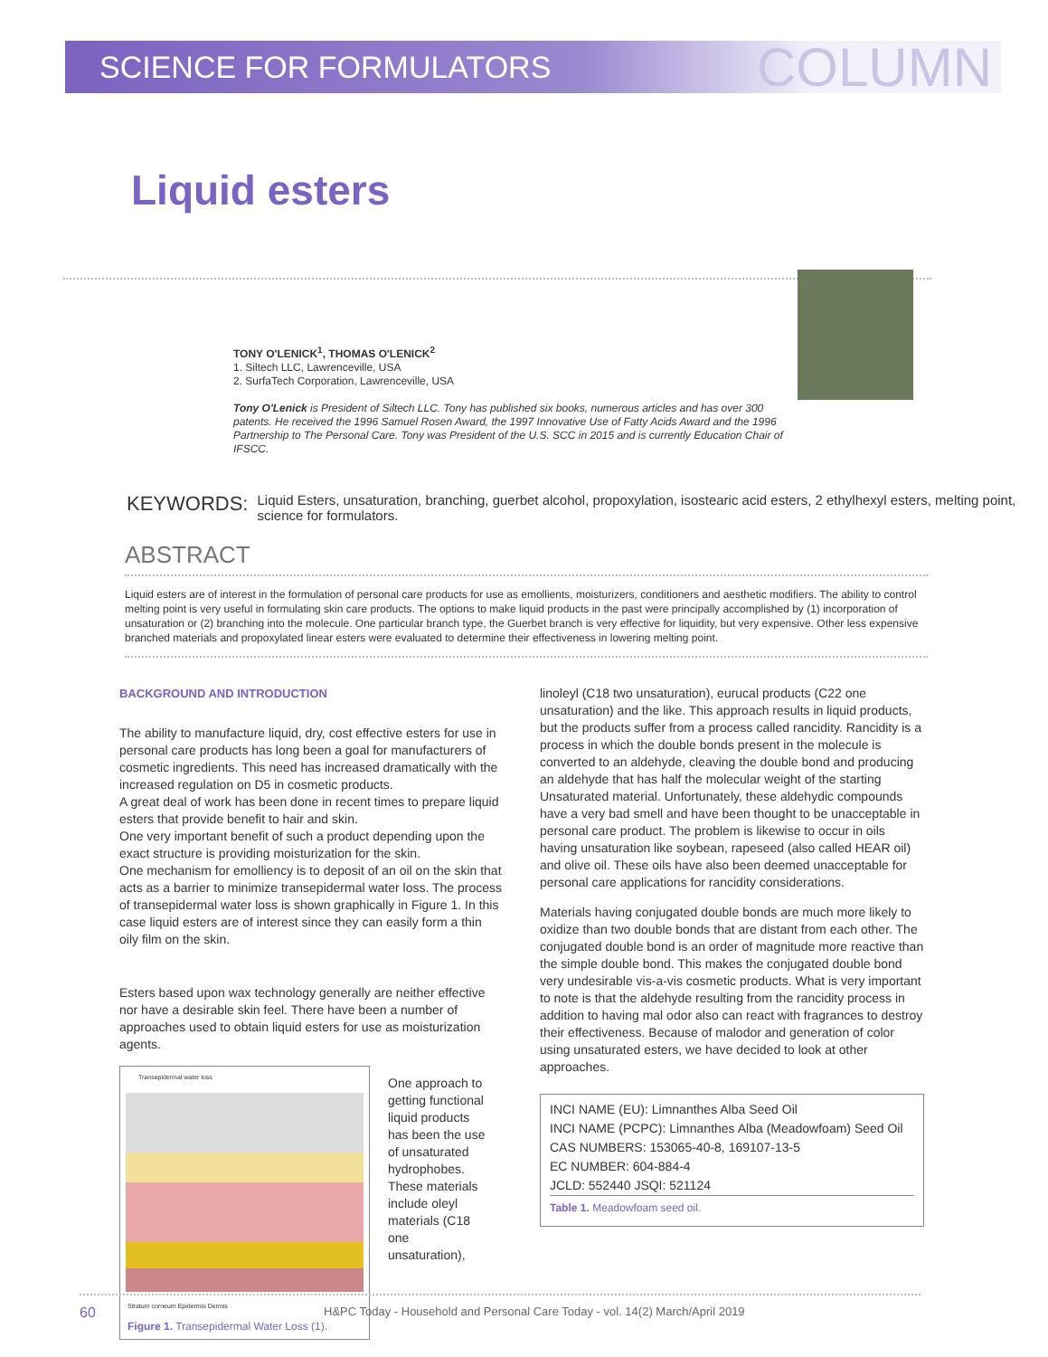SCIENCE FOR FORMULATORS COLUMN
Liquid esters
TONY O'LENICK<sup>1</sup>, THOMAS O'LENICK<sup>2</sup>
1. Siltech LLC, Lawrenceville, USA
2. SurfaTech Corporation, Lawrenceville, USA
Tony O'Lenick is President of Siltech LLC. Tony has published six books, numerous articles and has over 300 patents. He received the 1996 Samuel Rosen Award, the 1997 Innovative Use of Fatty Acids Award and the 1996 Partnership to The Personal Care. Tony was President of the U.S. SCC in 2015 and is currently Education Chair of IFSCC.
KEYWORDS: Liquid Esters, unsaturation, branching, guerbet alcohol, propoxylation, isostearic acid esters, 2 ethylhexyl esters, melting point, science for formulators.
ABSTRACT
Liquid esters are of interest in the formulation of personal care products for use as emollients, moisturizers, conditioners and aesthetic modifiers. The ability to control melting point is very useful in formulating skin care products. The options to make liquid products in the past were principally accomplished by (1) incorporation of unsaturation or (2) branching into the molecule. One particular branch type, the Guerbet branch is very effective for liquidity, but very expensive. Other less expensive branched materials and propoxylated linear esters were evaluated to determine their effectiveness in lowering melting point.
BACKGROUND AND INTRODUCTION
The ability to manufacture liquid, dry, cost effective esters for use in personal care products has long been a goal for manufacturers of cosmetic ingredients. This need has increased dramatically with the increased regulation on D5 in cosmetic products.
A great deal of work has been done in recent times to prepare liquid esters that provide benefit to hair and skin.
One very important benefit of such a product depending upon the exact structure is providing moisturization for the skin.
One mechanism for emolliency is to deposit of an oil on the skin that acts as a barrier to minimize transepidermal water loss. The process of transepidermal water loss is shown graphically in Figure 1. In this case liquid esters are of interest since they can easily form a thin oily film on the skin.
Esters based upon wax technology generally are neither effective nor have a desirable skin feel. There have been a number of approaches used to obtain liquid esters for use as moisturization agents.
Transepidermal water loss
Stratum corneum Epidermis Dermis
Figure 1. Transepidermal Water Loss (1).
One approach to getting functional liquid products has been the use of unsaturated hydrophobes. These materials include oleyl materials (C18 one unsaturation),
linoleyl (C18 two unsaturation), eurucal products (C22 one unsaturation) and the like. This approach results in liquid products, but the products suffer from a process called rancidity. Rancidity is a process in which the double bonds present in the molecule is converted to an aldehyde, cleaving the double bond and producing an aldehyde that has half the molecular weight of the starting Unsaturated material. Unfortunately, these aldehydic compounds have a very bad smell and have been thought to be unacceptable in personal care product. The problem is likewise to occur in oils having unsaturation like soybean, rapeseed (also called HEAR oil) and olive oil. These oils have also been deemed unacceptable for personal care applications for rancidity considerations.
Materials having conjugated double bonds are much more likely to oxidize than two double bonds that are distant from each other. The conjugated double bond is an order of magnitude more reactive than the simple double bond. This makes the conjugated double bond very undesirable vis-a-vis cosmetic products. What is very important to note is that the aldehyde resulting from the rancidity process in addition to having mal odor also can react with fragrances to destroy their effectiveness. Because of malodor and generation of color using unsaturated esters, we have decided to look at other approaches.
| INCI NAME (EU): Limnanthes Alba Seed Oil |
| INCI NAME (PCPC): Limnanthes Alba (Meadowfoam) Seed Oil |
| CAS NUMBERS: 153065-40-8, 169107-13-5 |
| EC NUMBER: 604-884-4 |
| JCLD: 552440 JSQI: 521124 |
Table 1. Meadowfoam seed oil.
60 H&PC Today - Household and Personal Care Today - vol. 14(2) March/April 2019